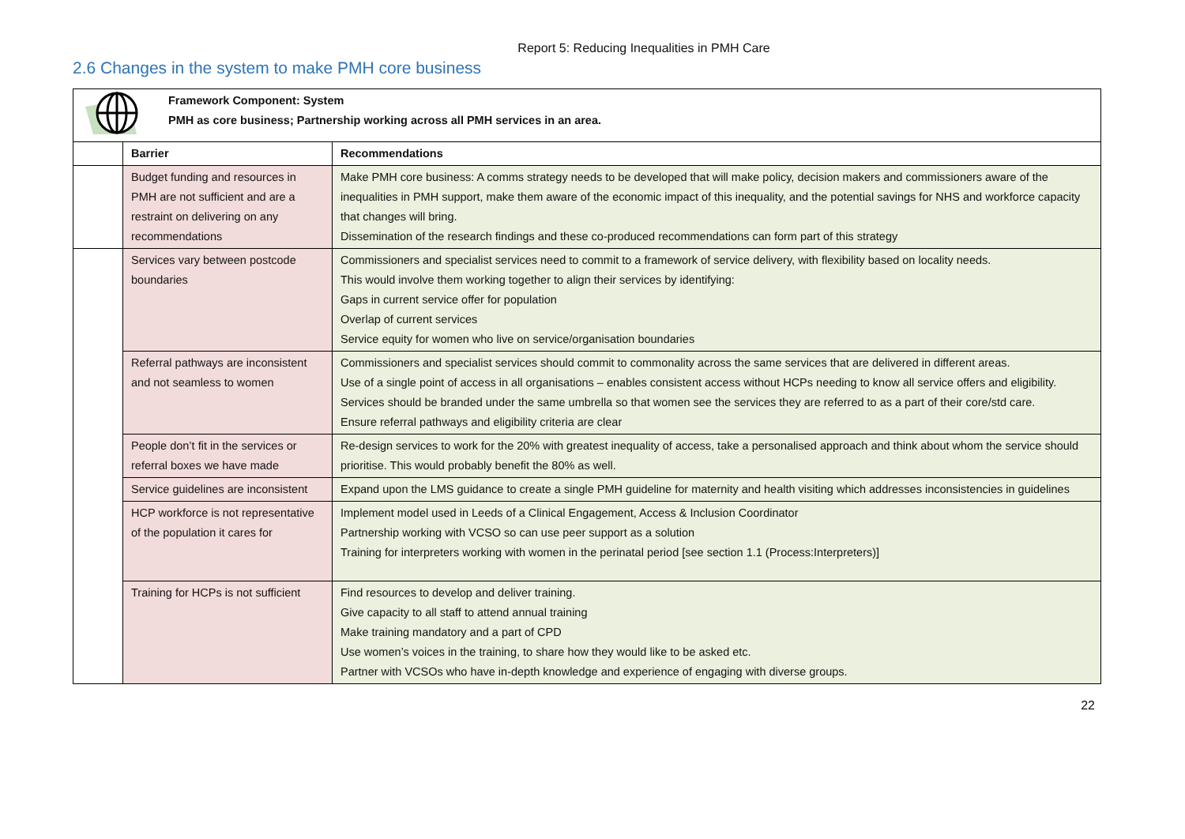Report 5: Reducing Inequalities in PMH Care
2.6 Changes in the system to make PMH core business
| Framework Component: System PMH as core business; Partnership working across all PMH services in an area. | | |
| | Barrier | Recommendations |
| | Budget funding and resources in PMH are not sufficient and are a restraint on delivering on any recommendations | Make PMH core business: A comms strategy needs to be developed that will make policy, decision makers and commissioners aware of the inequalities in PMH support, make them aware of the economic impact of this inequality, and the potential savings for NHS and workforce capacity that changes will bring. Dissemination of the research findings and these co-produced recommendations can form part of this strategy |
| | Services vary between postcode boundaries | Commissioners and specialist services need to commit to a framework of service delivery, with flexibility based on locality needs. This would involve them working together to align their services by identifying: Gaps in current service offer for population Overlap of current services Service equity for women who live on service/organisation boundaries |
| | Referral pathways are inconsistent and not seamless to women | Commissioners and specialist services should commit to commonality across the same services that are delivered in different areas. Use of a single point of access in all organisations – enables consistent access without HCPs needing to know all service offers and eligibility. Services should be branded under the same umbrella so that women see the services they are referred to as a part of their core/std care. Ensure referral pathways and eligibility criteria are clear |
| | People don’t fit in the services or referral boxes we have made | Re-design services to work for the 20% with greatest inequality of access, take a personalised approach and think about whom the service should prioritise. This would probably benefit the 80% as well. |
| | Service guidelines are inconsistent | Expand upon the LMS guidance to create a single PMH guideline for maternity and health visiting which addresses inconsistencies in guidelines |
| | HCP workforce is not representative of the population it cares for | Implement model used in Leeds of a Clinical Engagement, Access & Inclusion Coordinator Partnership working with VCSO so can use peer support as a solution Training for interpreters working with women in the perinatal period [see section 1.1 (Process:Interpreters)] |
| | Training for HCPs is not sufficient | Find resources to develop and deliver training. Give capacity to all staff to attend annual training Make training mandatory and a part of CPD Use women’s voices in the training, to share how they would like to be asked etc. Partner with VCSOs who have in-depth knowledge and experience of engaging with diverse groups. |
22